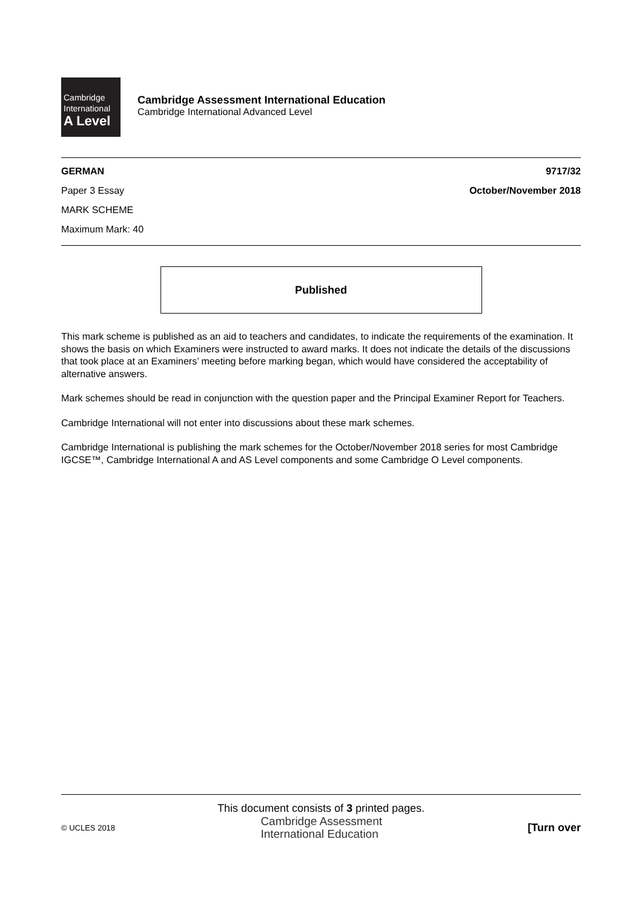Cambridge International
A Level
Cambridge Assessment International Education
Cambridge International Advanced Level
GERMAN 9717/32
Paper 3 Essay October/November 2018
MARK SCHEME
Maximum Mark: 40
Published
This mark scheme is published as an aid to teachers and candidates, to indicate the requirements of the examination. It shows the basis on which Examiners were instructed to award marks. It does not indicate the details of the discussions that took place at an Examiners’ meeting before marking began, which would have considered the acceptability of alternative answers.
Mark schemes should be read in conjunction with the question paper and the Principal Examiner Report for Teachers.
Cambridge International will not enter into discussions about these mark schemes.
Cambridge International is publishing the mark schemes for the October/November 2018 series for most Cambridge IGCSE™, Cambridge International A and AS Level components and some Cambridge O Level components.
This document consists of 3 printed pages.
© UCLES 2018 Cambridge Assessment
International Education [Turn over